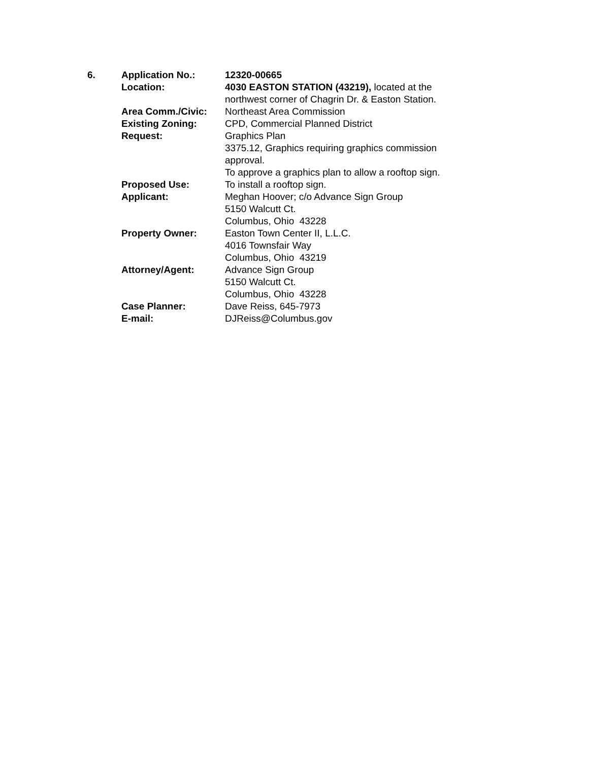| 6. | Application No.: | 12320-00665 |
| | Location: | 4030 EASTON STATION (43219), located at the northwest corner of Chagrin Dr. & Easton Station. |
| | Area Comm./Civic: | Northeast Area Commission |
| | Existing Zoning: | CPD, Commercial Planned District |
| | Request: | Graphics Plan 3375.12, Graphics requiring graphics commission approval. To approve a graphics plan to allow a rooftop sign. |
| | Proposed Use: | To install a rooftop sign. |
| | Applicant: | Meghan Hoover; c/o Advance Sign Group 5150 Walcutt Ct. Columbus, Ohio 43228 |
| | Property Owner: | Easton Town Center II, L.L.C. 4016 Townsfair Way Columbus, Ohio 43219 |
| | Attorney/Agent: | Advance Sign Group 5150 Walcutt Ct. Columbus, Ohio 43228 |
| | Case Planner: | Dave Reiss, 645-7973 |
| | E-mail: | DJReiss@Columbus.gov |